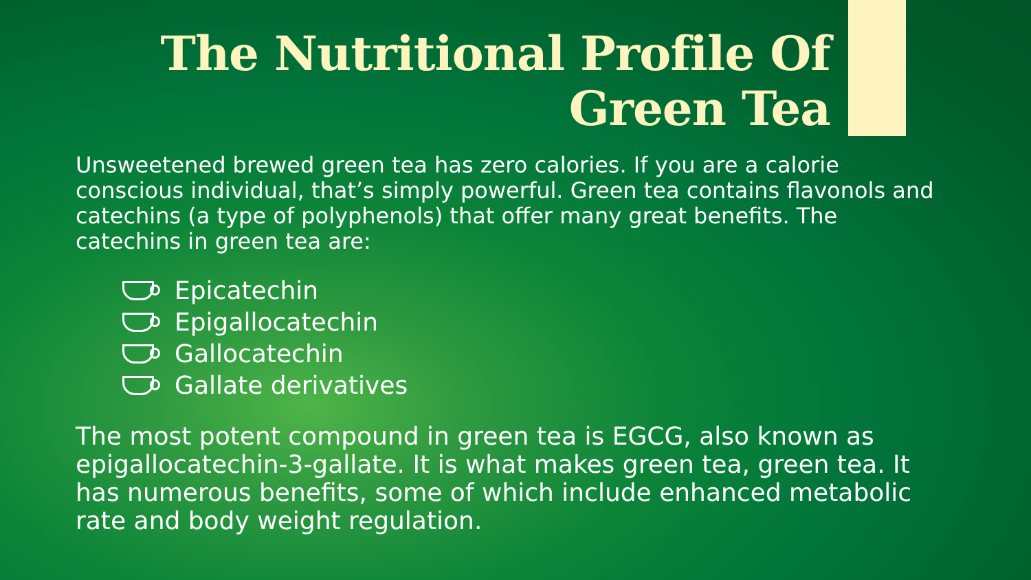The Nutritional Profile Of
Green Tea
Unsweetened brewed green tea has zero calories. If you are a calorie conscious individual, that’s simply powerful. Green tea contains flavonols and catechins (a type of polyphenols) that offer many great benefits. The catechins in green tea are:
Epicatechin
Epigallocatechin
Gallocatechin
Gallate derivatives
The most potent compound in green tea is EGCG, also known as epigallocatechin-3-gallate. It is what makes green tea, green tea. It has numerous benefits, some of which include enhanced metabolic rate and body weight regulation.